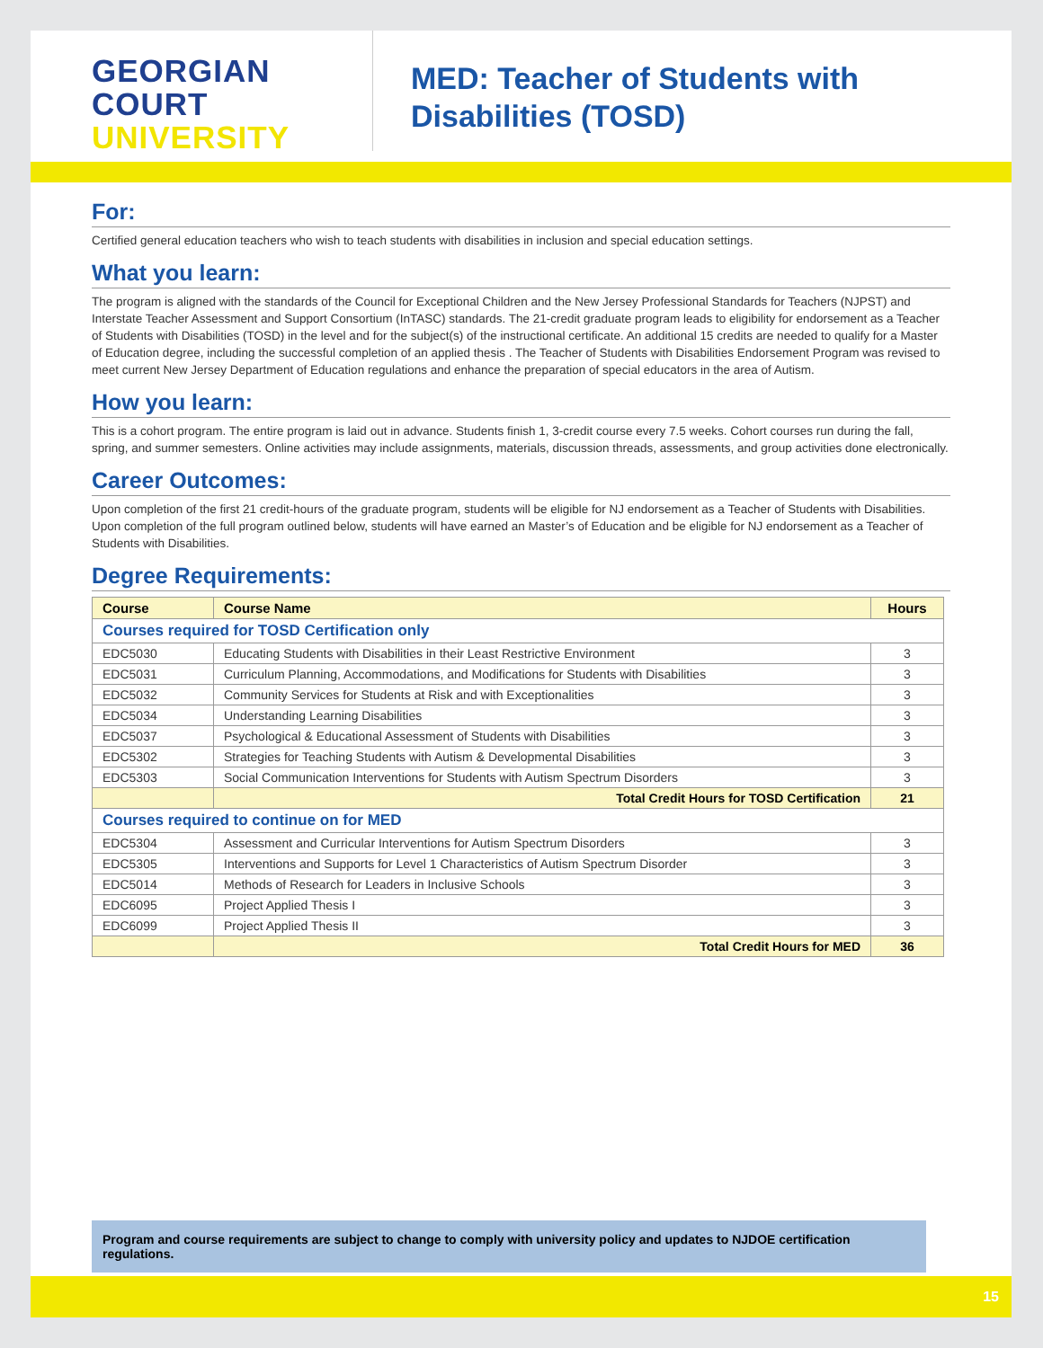GEORGIAN
COURT
UNIVERSITY
MED: Teacher of Students with
Disabilities (TOSD)
For:
Certified general education teachers who wish to teach students with disabilities in inclusion and special education settings.
What you learn:
The program is aligned with the standards of the Council for Exceptional Children and the New Jersey Professional Standards for Teachers (NJPST) and Interstate Teacher Assessment and Support Consortium (InTASC) standards. The 21-credit graduate program leads to eligibility for endorsement as a Teacher of Students with Disabilities (TOSD) in the level and for the subject(s) of the instructional certificate. An additional 15 credits are needed to qualify for a Master of Education degree, including the successful completion of an applied thesis . The Teacher of Students with Disabilities Endorsement Program was revised to meet current New Jersey Department of Education regulations and enhance the preparation of special educators in the area of Autism.
How you learn:
This is a cohort program. The entire program is laid out in advance. Students finish 1, 3-credit course every 7.5 weeks. Cohort courses run during the fall, spring, and summer semesters. Online activities may include assignments, materials, discussion threads, assessments, and group activities done electronically.
Career Outcomes:
Upon completion of the first 21 credit-hours of the graduate program, students will be eligible for NJ endorsement as a Teacher of Students with Disabilities. Upon completion of the full program outlined below, students will have earned an Master’s of Education and be eligible for NJ endorsement as a Teacher of Students with Disabilities.
Degree Requirements:
| Course | Course Name | Hours |
| --- | --- | --- |
| Courses required for TOSD Certification only | | |
| EDC5030 | Educating Students with Disabilities in their Least Restrictive Environment | 3 |
| EDC5031 | Curriculum Planning, Accommodations, and Modifications for Students with Disabilities | 3 |
| EDC5032 | Community Services for Students at Risk and with Exceptionalities | 3 |
| EDC5034 | Understanding Learning Disabilities | 3 |
| EDC5037 | Psychological & Educational Assessment of Students with Disabilities | 3 |
| EDC5302 | Strategies for Teaching Students with Autism & Developmental Disabilities | 3 |
| EDC5303 | Social Communication Interventions for Students with Autism Spectrum Disorders | 3 |
| | Total Credit Hours for TOSD Certification | 21 |
| Courses required to continue on for MED | | |
| EDC5304 | Assessment and Curricular Interventions for Autism Spectrum Disorders | 3 |
| EDC5305 | Interventions and Supports for Level 1 Characteristics of Autism Spectrum Disorder | 3 |
| EDC5014 | Methods of Research for Leaders in Inclusive Schools | 3 |
| EDC6095 | Project Applied Thesis I | 3 |
| EDC6099 | Project Applied Thesis II | 3 |
| | Total Credit Hours for MED | 36 |
Program and course requirements are subject to change to comply with university policy and updates to NJDOE certification regulations.
15